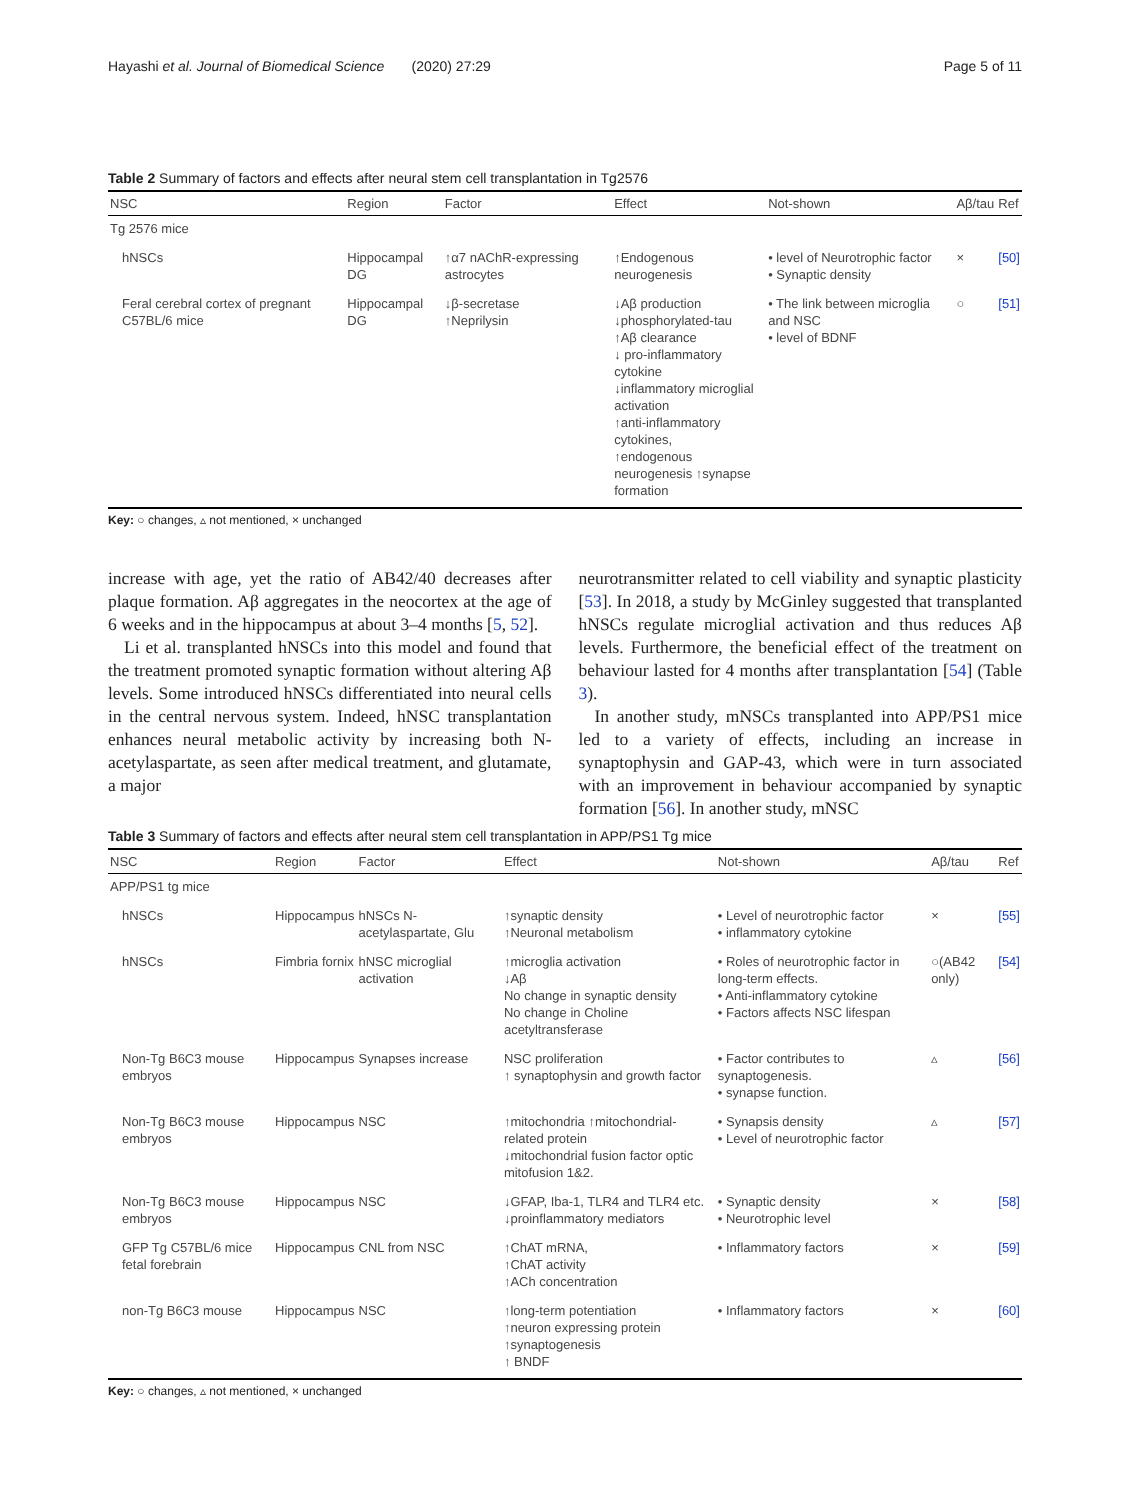Hayashi et al. Journal of Biomedical Science (2020) 27:29 Page 5 of 11
Table 2 Summary of factors and effects after neural stem cell transplantation in Tg2576
| NSC | Region | Factor | Effect | Not-shown | Aβ/tau | Ref |
| --- | --- | --- | --- | --- | --- | --- |
| Tg 2576 mice | | | | | | |
| hNSCs | Hippocampal DG | ↑α7 nAChR-expressing astrocytes | ↑Endogenous neurogenesis | • level of Neurotrophic factor • Synaptic density | × | [50] |
| Feral cerebral cortex of pregnant C57BL/6 mice | Hippocampal DG | ↓β-secretase ↑Neprilysin | ↓Aβ production ↓phosphorylated-tau ↑Aβ clearance ↓ pro-inflammatory cytokine ↓inflammatory microglial activation ↑anti-inflammatory cytokines, ↑endogenous neurogenesis ↑synapse formation | • The link between microglia and NSC • level of BDNF | ○ | [51] |
Key: ○ changes, ▵ not mentioned, × unchanged
increase with age, yet the ratio of AB42/40 decreases after plaque formation. Aβ aggregates in the neocortex at the age of 6 weeks and in the hippocampus at about 3–4 months [5, 52].
Li et al. transplanted hNSCs into this model and found that the treatment promoted synaptic formation without altering Aβ levels. Some introduced hNSCs differentiated into neural cells in the central nervous system. Indeed, hNSC transplantation enhances neural metabolic activity by increasing both N-acetylaspartate, as seen after medical treatment, and glutamate, a major
neurotransmitter related to cell viability and synaptic plasticity [53]. In 2018, a study by McGinley suggested that transplanted hNSCs regulate microglial activation and thus reduces Aβ levels. Furthermore, the beneficial effect of the treatment on behaviour lasted for 4 months after transplantation [54] (Table 3).
In another study, mNSCs transplanted into APP/PS1 mice led to a variety of effects, including an increase in synaptophysin and GAP-43, which were in turn associated with an improvement in behaviour accompanied by synaptic formation [56]. In another study, mNSC
Table 3 Summary of factors and effects after neural stem cell transplantation in APP/PS1 Tg mice
| NSC | Region | Factor | Effect | Not-shown | Aβ/tau | Ref |
| --- | --- | --- | --- | --- | --- | --- |
| APP/PS1 tg mice | | | | | | |
| hNSCs | Hippocampus | hNSCs N-acetylaspartate, Glu | ↑synaptic density ↑Neuronal metabolism | • Level of neurotrophic factor • inflammatory cytokine | × | [55] |
| hNSCs | Fimbria fornix | hNSC microglial activation | ↑microglia activation ↓Aβ No change in synaptic density No change in Choline acetyltransferase | • Roles of neurotrophic factor in long-term effects. • Anti-inflammatory cytokine • Factors affects NSC lifespan | ○(AB42 only) | [54] |
| Non-Tg B6C3 mouse embryos | Hippocampus | Synapses increase | NSC proliferation ↑ synaptophysin and growth factor | • Factor contributes to synaptogenesis. • synapse function. | ▵ | [56] |
| Non-Tg B6C3 mouse embryos | Hippocampus | NSC | ↑mitochondria ↑mitochondrial-related protein ↓mitochondrial fusion factor optic mitofusion 1&2. | • Synapsis density • Level of neurotrophic factor | ▵ | [57] |
| Non-Tg B6C3 mouse embryos | Hippocampus | NSC | ↓GFAP, Iba-1, TLR4 and TLR4 etc. ↓proinflammatory mediators | • Synaptic density • Neurotrophic level | × | [58] |
| GFP Tg C57BL/6 mice fetal forebrain | Hippocampus | CNL from NSC | ↑ChAT mRNA, ↑ChAT activity ↑ACh concentration | • Inflammatory factors | × | [59] |
| non-Tg B6C3 mouse | Hippocampus | NSC | ↑long-term potentiation ↑neuron expressing protein ↑synaptogenesis ↑ BNDF | • Inflammatory factors | × | [60] |
Key: ○ changes, ▵ not mentioned, × unchanged